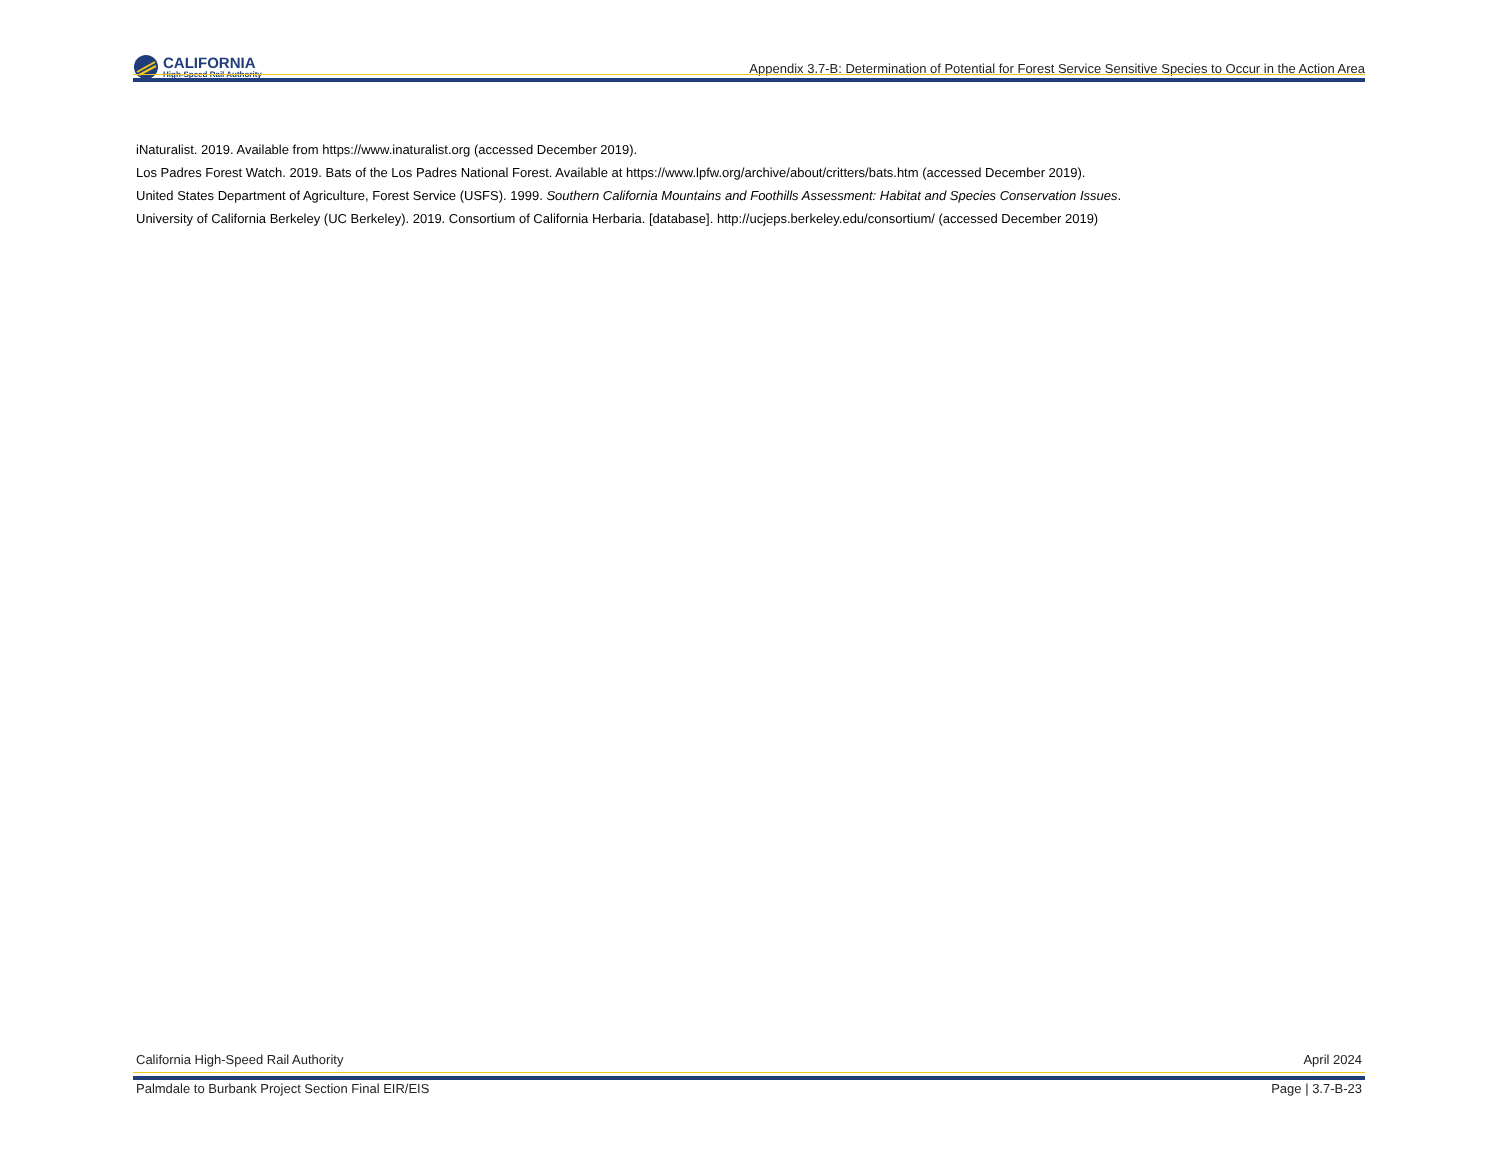CALIFORNIA
High-Speed Rail Authority
Appendix 3.7-B: Determination of Potential for Forest Service Sensitive Species to Occur in the Action Area
iNaturalist. 2019. Available from https://www.inaturalist.org (accessed December 2019).
Los Padres Forest Watch. 2019. Bats of the Los Padres National Forest. Available at https://www.lpfw.org/archive/about/critters/bats.htm (accessed December 2019).
United States Department of Agriculture, Forest Service (USFS). 1999. Southern California Mountains and Foothills Assessment: Habitat and Species Conservation Issues.
University of California Berkeley (UC Berkeley). 2019. Consortium of California Herbaria. [database]. http://ucjeps.berkeley.edu/consortium/ (accessed December 2019)
California High-Speed Rail Authority April 2024
Palmdale to Burbank Project Section Final EIR/EIS Page | 3.7-B-23